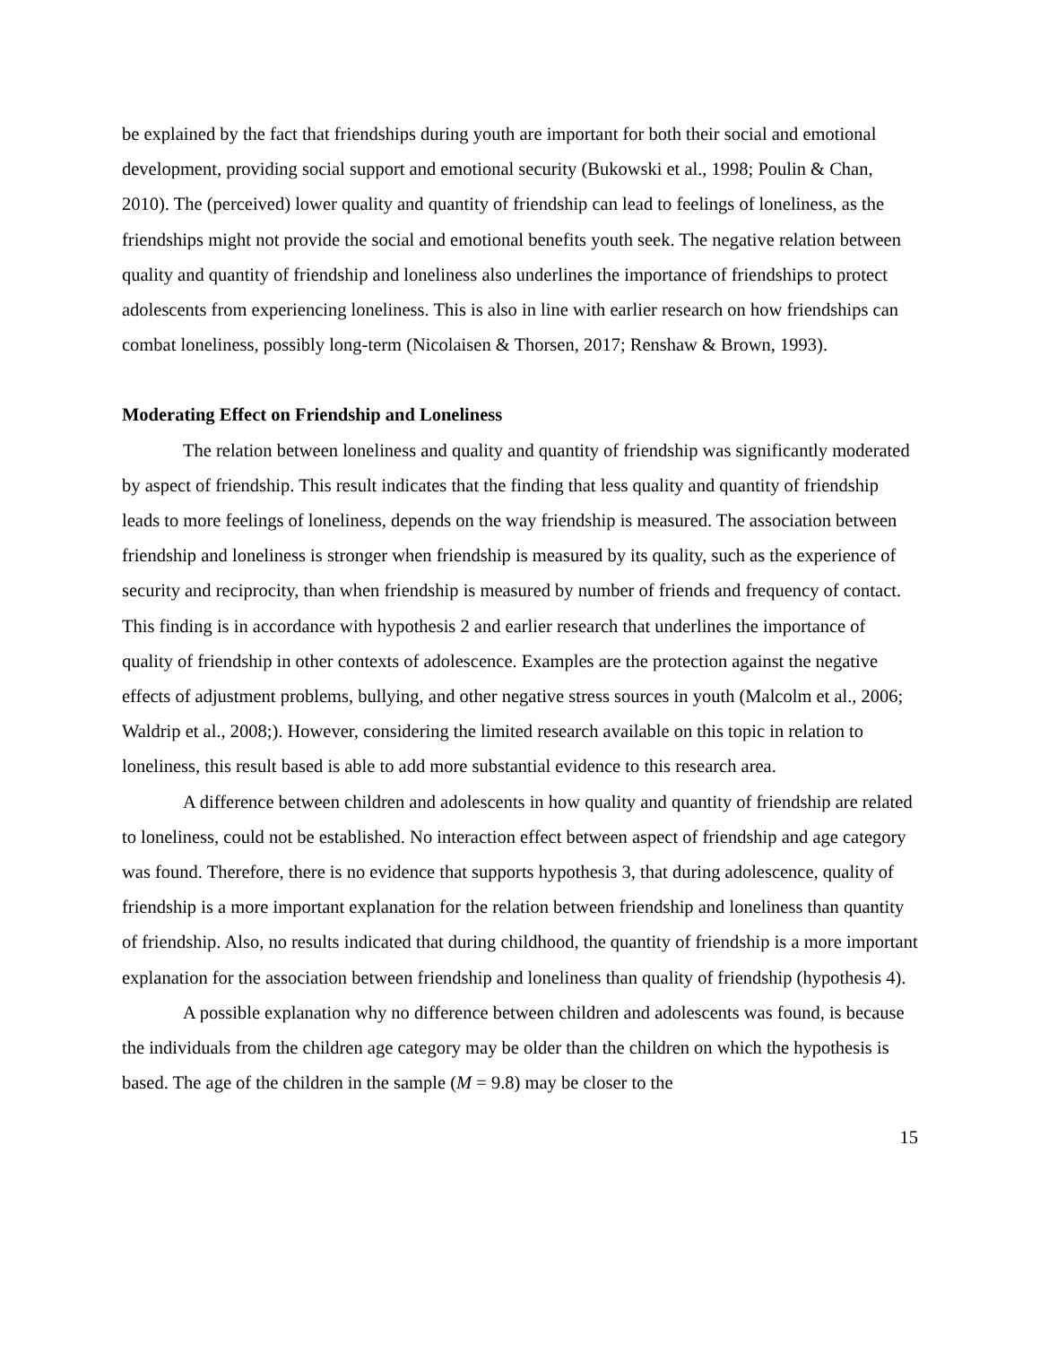be explained by the fact that friendships during youth are important for both their social and emotional development, providing social support and emotional security (Bukowski et al., 1998; Poulin & Chan, 2010). The (perceived) lower quality and quantity of friendship can lead to feelings of loneliness, as the friendships might not provide the social and emotional benefits youth seek. The negative relation between quality and quantity of friendship and loneliness also underlines the importance of friendships to protect adolescents from experiencing loneliness. This is also in line with earlier research on how friendships can combat loneliness, possibly long-term (Nicolaisen & Thorsen, 2017; Renshaw & Brown, 1993).
Moderating Effect on Friendship and Loneliness
The relation between loneliness and quality and quantity of friendship was significantly moderated by aspect of friendship. This result indicates that the finding that less quality and quantity of friendship leads to more feelings of loneliness, depends on the way friendship is measured. The association between friendship and loneliness is stronger when friendship is measured by its quality, such as the experience of security and reciprocity, than when friendship is measured by number of friends and frequency of contact. This finding is in accordance with hypothesis 2 and earlier research that underlines the importance of quality of friendship in other contexts of adolescence. Examples are the protection against the negative effects of adjustment problems, bullying, and other negative stress sources in youth (Malcolm et al., 2006; Waldrip et al., 2008;). However, considering the limited research available on this topic in relation to loneliness, this result based is able to add more substantial evidence to this research area.
A difference between children and adolescents in how quality and quantity of friendship are related to loneliness, could not be established. No interaction effect between aspect of friendship and age category was found. Therefore, there is no evidence that supports hypothesis 3, that during adolescence, quality of friendship is a more important explanation for the relation between friendship and loneliness than quantity of friendship. Also, no results indicated that during childhood, the quantity of friendship is a more important explanation for the association between friendship and loneliness than quality of friendship (hypothesis 4).
A possible explanation why no difference between children and adolescents was found, is because the individuals from the children age category may be older than the children on which the hypothesis is based. The age of the children in the sample (M = 9.8) may be closer to the
15